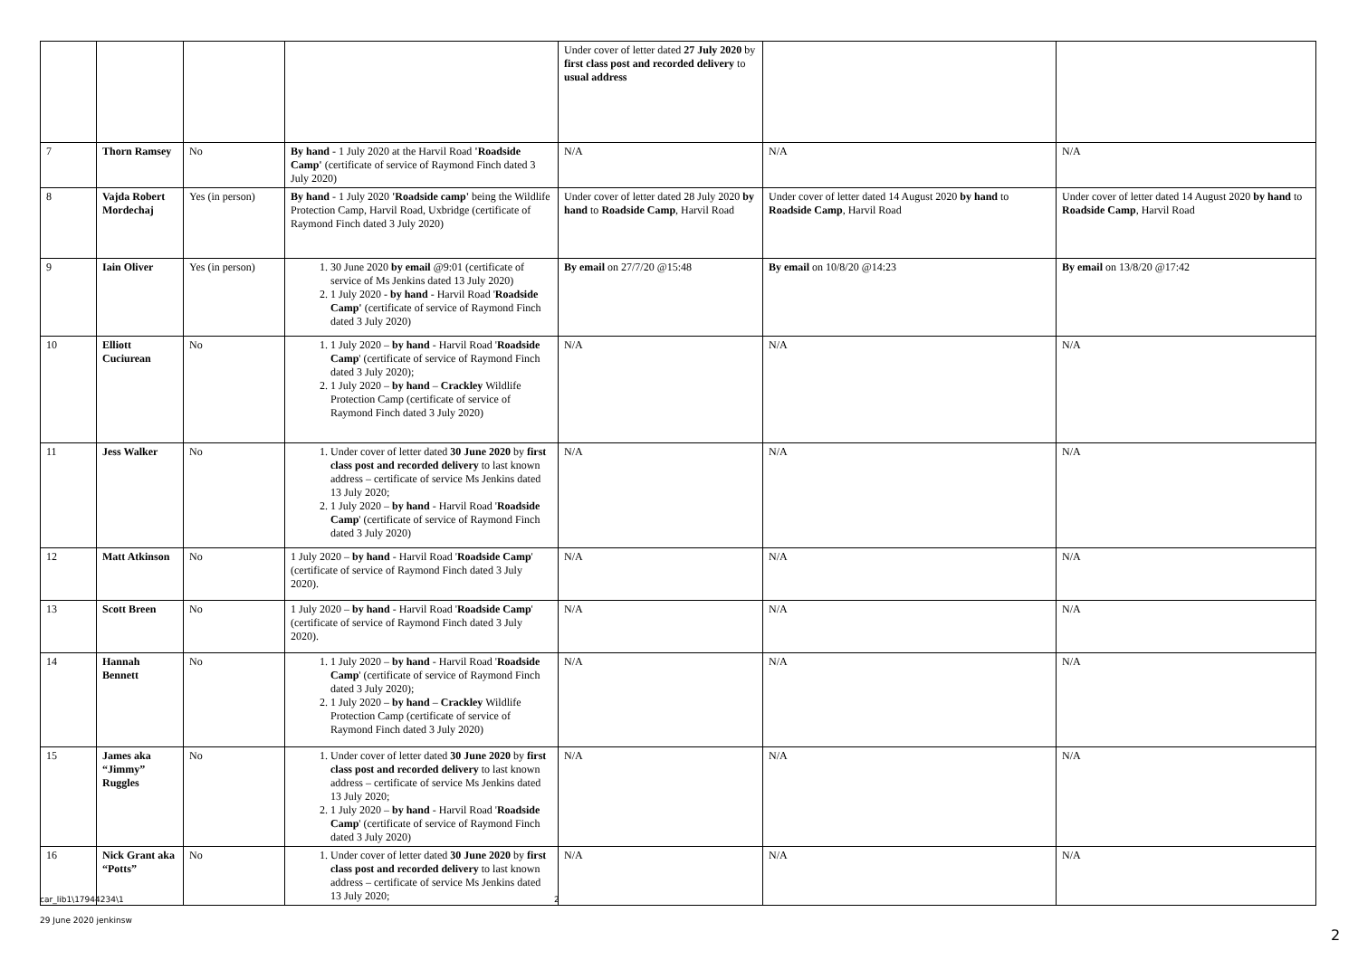| | | | | Under cover of letter dated 27 July 2020 by first class post and recorded delivery to usual address | | |
| 7 | Thorn Ramsey | No | By hand - 1 July 2020 at the Harvil Road 'Roadside Camp' (certificate of service of Raymond Finch dated 3 July 2020) | N/A | N/A | N/A |
| 8 | Vajda Robert Mordechaj | Yes (in person) | By hand - 1 July 2020 'Roadside camp' being the Wildlife Protection Camp, Harvil Road, Uxbridge (certificate of Raymond Finch dated 3 July 2020) | Under cover of letter dated 28 July 2020 by hand to Roadside Camp , Harvil Road | Under cover of letter dated 14 August 2020 by hand to Roadside Camp , Harvil Road | Under cover of letter dated 14 August 2020 by hand to Roadside Camp , Harvil Road |
| 9 | Iain Oliver | Yes (in person) | 1. 30 June 2020 by email @9:01 (certificate of service of Ms Jenkins dated 13 July 2020) 2. 1 July 2020 - by hand - Harvil Road ' Roadside Camp' (certificate of service of Raymond Finch dated 3 July 2020) | By email on 27/7/20 @15:48 | By email on 10/8/20 @14:23 | By email on 13/8/20 @17:42 |
| 10 | Elliott Cuciurean | No | 1. 1 July 2020 – by hand - Harvil Road ' Roadside Camp ' (certificate of service of Raymond Finch dated 3 July 2020); 2. 1 July 2020 – by hand – Crackley Wildlife Protection Camp (certificate of service of Raymond Finch dated 3 July 2020) | N/A | N/A | N/A |
| 11 | Jess Walker | No | 1. Under cover of letter dated 30 June 2020 by first class post and recorded delivery to last known address – certificate of service Ms Jenkins dated 13 July 2020; 2. 1 July 2020 – by hand - Harvil Road ' Roadside Camp ' (certificate of service of Raymond Finch dated 3 July 2020) | N/A | N/A | N/A |
| 12 | Matt Atkinson | No | 1 July 2020 – by hand - Harvil Road ' Roadside Camp ' (certificate of service of Raymond Finch dated 3 July 2020). | N/A | N/A | N/A |
| 13 | Scott Breen | No | 1 July 2020 – by hand - Harvil Road ' Roadside Camp ' (certificate of service of Raymond Finch dated 3 July 2020). | N/A | N/A | N/A |
| 14 | Hannah Bennett | No | 1. 1 July 2020 – by hand - Harvil Road ' Roadside Camp ' (certificate of service of Raymond Finch dated 3 July 2020); 2. 1 July 2020 – by hand – Crackley Wildlife Protection Camp (certificate of service of Raymond Finch dated 3 July 2020) | N/A | N/A | N/A |
| 15 | James aka “Jimmy” Ruggles | No | 1. Under cover of letter dated 30 June 2020 by first class post and recorded delivery to last known address – certificate of service Ms Jenkins dated 13 July 2020; 2. 1 July 2020 – by hand - Harvil Road ' Roadside Camp ' (certificate of service of Raymond Finch dated 3 July 2020) | N/A | N/A | N/A |
| 16 | Nick Grant aka “Potts” | No | 1. Under cover of letter dated 30 June 2020 by first class post and recorded delivery to last known address – certificate of service Ms Jenkins dated 13 July 2020; | N/A | N/A | N/A |
car_lib1\17944234\1 2
29 June 2020 jenkinsw
2